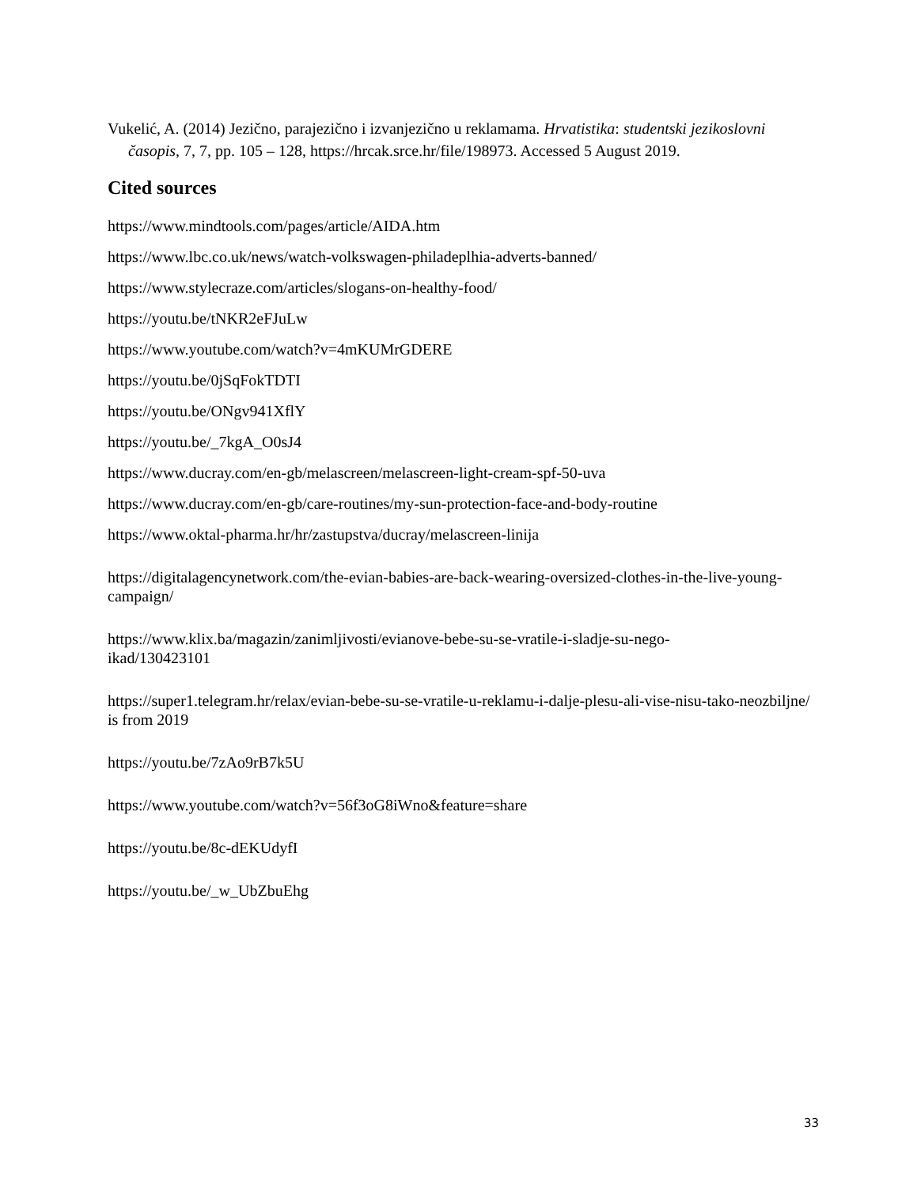Vukelić, A. (2014) Jezično, parajezično i izvanjezično u reklamama. Hrvatistika: studentski jezikoslovni časopis, 7, 7, pp. 105 – 128, https://hrcak.srce.hr/file/198973. Accessed 5 August 2019.
Cited sources
https://www.mindtools.com/pages/article/AIDA.htm
https://www.lbc.co.uk/news/watch-volkswagen-philadeplhia-adverts-banned/
https://www.stylecraze.com/articles/slogans-on-healthy-food/
https://youtu.be/tNKR2eFJuLw
https://www.youtube.com/watch?v=4mKUMrGDERE
https://youtu.be/0jSqFokTDTI
https://youtu.be/ONgv941XflY
https://youtu.be/_7kgA_O0sJ4
https://www.ducray.com/en-gb/melascreen/melascreen-light-cream-spf-50-uva
https://www.ducray.com/en-gb/care-routines/my-sun-protection-face-and-body-routine
https://www.oktal-pharma.hr/hr/zastupstva/ducray/melascreen-linija
https://digitalagencynetwork.com/the-evian-babies-are-back-wearing-oversized-clothes-in-the-live-young-campaign/
https://www.klix.ba/magazin/zanimljivosti/evianove-bebe-su-se-vratile-i-sladje-su-nego-
ikad/130423101
https://super1.telegram.hr/relax/evian-bebe-su-se-vratile-u-reklamu-i-dalje-plesu-ali-vise-nisu-tako-neozbiljne/ is from 2019
https://youtu.be/7zAo9rB7k5U
https://www.youtube.com/watch?v=56f3oG8iWno&feature=share
https://youtu.be/8c-dEKUdyfI
https://youtu.be/_w_UbZbuEhg
33